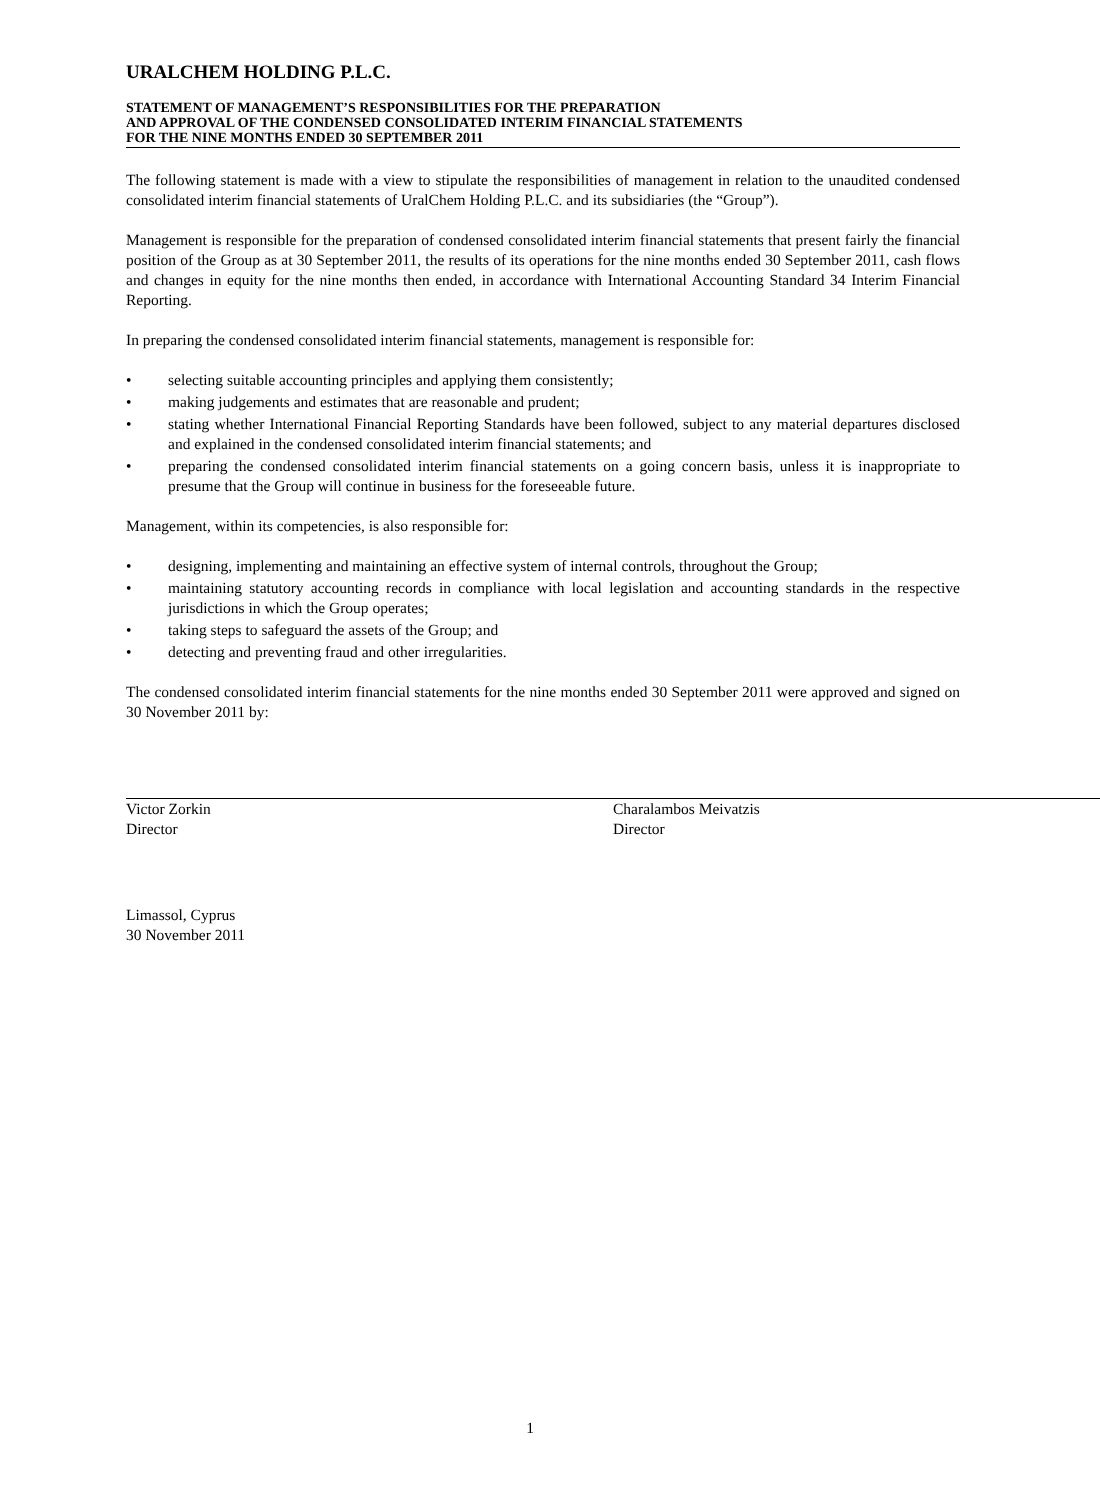URALCHEM HOLDING P.L.C.
STATEMENT OF MANAGEMENT’S RESPONSIBILITIES FOR THE PREPARATION
AND APPROVAL OF THE CONDENSED CONSOLIDATED INTERIM FINANCIAL STATEMENTS
FOR THE NINE MONTHS ENDED 30 SEPTEMBER 2011
The following statement is made with a view to stipulate the responsibilities of management in relation to the unaudited condensed consolidated interim financial statements of UralChem Holding P.L.C. and its subsidiaries (the “Group”).
Management is responsible for the preparation of condensed consolidated interim financial statements that present fairly the financial position of the Group as at 30 September 2011, the results of its operations for the nine months ended 30 September 2011, cash flows and changes in equity for the nine months then ended, in accordance with International Accounting Standard 34 Interim Financial Reporting.
In preparing the condensed consolidated interim financial statements, management is responsible for:
• selecting suitable accounting principles and applying them consistently;
• making judgements and estimates that are reasonable and prudent;
• stating whether International Financial Reporting Standards have been followed, subject to any material departures disclosed and explained in the condensed consolidated interim financial statements; and
• preparing the condensed consolidated interim financial statements on a going concern basis, unless it is inappropriate to presume that the Group will continue in business for the foreseeable future.
Management, within its competencies, is also responsible for:
• designing, implementing and maintaining an effective system of internal controls, throughout the Group;
• maintaining statutory accounting records in compliance with local legislation and accounting standards in the respective jurisdictions in which the Group operates;
• taking steps to safeguard the assets of the Group; and
• detecting and preventing fraud and other irregularities.
The condensed consolidated interim financial statements for the nine months ended 30 September 2011 were approved and signed on 30 November 2011 by:
Victor Zorkin
Director
Charalambos Meivatzis
Director
Limassol, Cyprus
30 November 2011
1